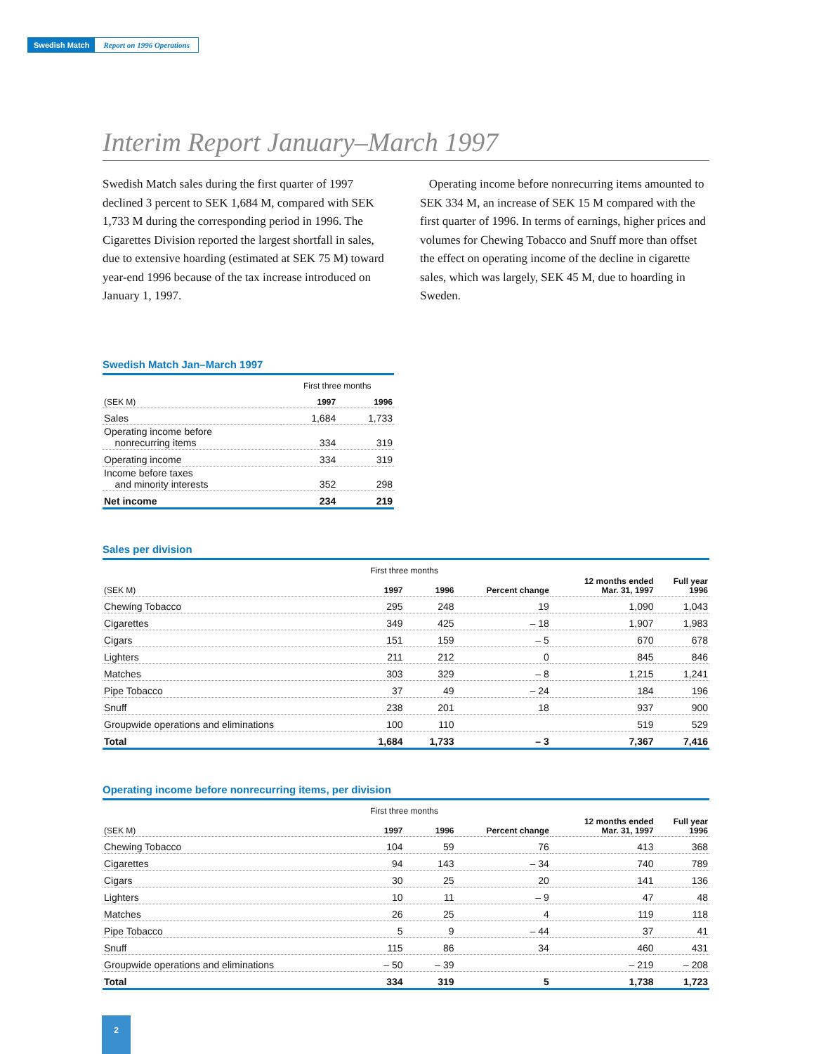Swedish Match Report on 1996 Operations
Interim Report January–March 1997
Swedish Match sales during the first quarter of 1997 declined 3 percent to SEK 1,684 M, compared with SEK 1,733 M during the corresponding period in 1996. The Cigarettes Division reported the largest shortfall in sales, due to extensive hoarding (estimated at SEK 75 M) toward year-end 1996 because of the tax increase introduced on January 1, 1997.
Operating income before nonrecurring items amounted to SEK 334 M, an increase of SEK 15 M compared with the first quarter of 1996. In terms of earnings, higher prices and volumes for Chewing Tobacco and Snuff more than offset the effect on operating income of the decline in cigarette sales, which was largely, SEK 45 M, due to hoarding in Sweden.
Swedish Match Jan–March 1997
| | First three months | |
| (SEK M) | 1997 | 1996 |
| Sales | 1,684 | 1,733 |
| Operating income before nonrecurring items | 334 | 319 |
| Operating income | 334 | 319 |
| Income before taxes and minority interests | 352 | 298 |
| Net income | 234 | 219 |
Sales per division
| | First three months | | | | |
| (SEK M) | 1997 | 1996 | Percent change | 12 months ended Mar. 31, 1997 | Full year 1996 |
| Chewing Tobacco | 295 | 248 | 19 | 1,090 | 1,043 |
| Cigarettes | 349 | 425 | – 18 | 1,907 | 1,983 |
| Cigars | 151 | 159 | – 5 | 670 | 678 |
| Lighters | 211 | 212 | 0 | 845 | 846 |
| Matches | 303 | 329 | – 8 | 1,215 | 1,241 |
| Pipe Tobacco | 37 | 49 | – 24 | 184 | 196 |
| Snuff | 238 | 201 | 18 | 937 | 900 |
| Groupwide operations and eliminations | 100 | 110 | | 519 | 529 |
| Total | 1,684 | 1,733 | – 3 | 7,367 | 7,416 |
Operating income before nonrecurring items, per division
| | First three months | | | | |
| (SEK M) | 1997 | 1996 | Percent change | 12 months ended Mar. 31, 1997 | Full year 1996 |
| Chewing Tobacco | 104 | 59 | 76 | 413 | 368 |
| Cigarettes | 94 | 143 | – 34 | 740 | 789 |
| Cigars | 30 | 25 | 20 | 141 | 136 |
| Lighters | 10 | 11 | – 9 | 47 | 48 |
| Matches | 26 | 25 | 4 | 119 | 118 |
| Pipe Tobacco | 5 | 9 | – 44 | 37 | 41 |
| Snuff | 115 | 86 | 34 | 460 | 431 |
| Groupwide operations and eliminations | – 50 | – 39 | | – 219 | – 208 |
| Total | 334 | 319 | 5 | 1,738 | 1,723 |
2